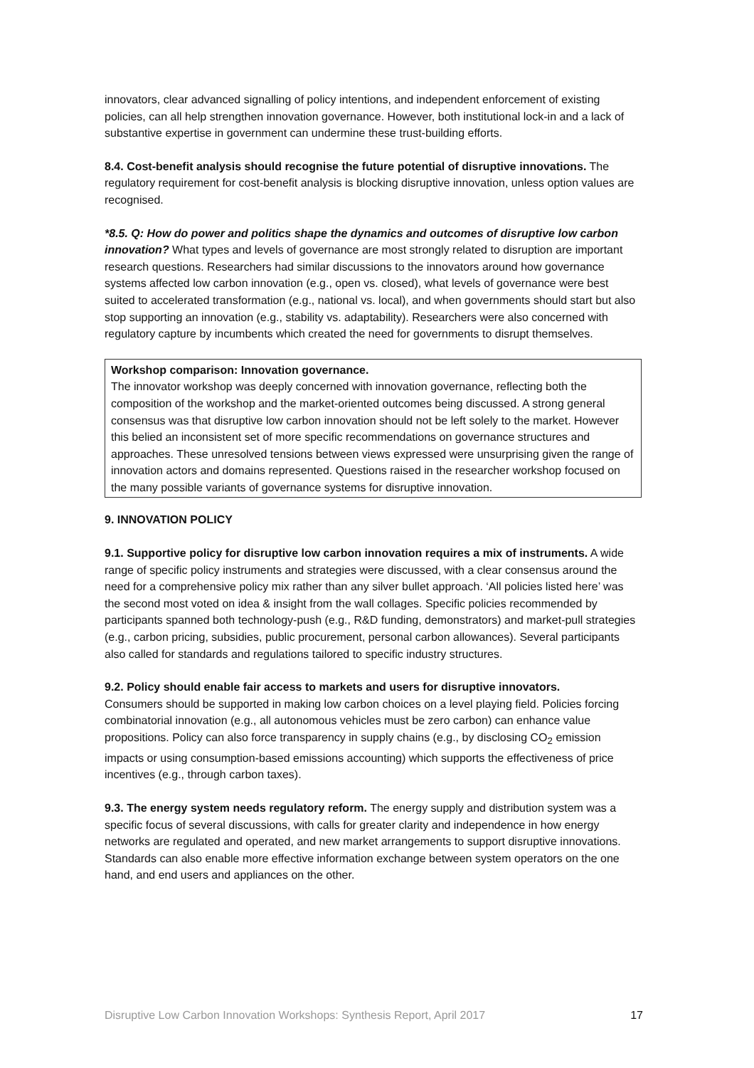innovators, clear advanced signalling of policy intentions, and independent enforcement of existing policies, can all help strengthen innovation governance. However, both institutional lock-in and a lack of substantive expertise in government can undermine these trust-building efforts.
8.4. Cost-benefit analysis should recognise the future potential of disruptive innovations. The regulatory requirement for cost-benefit analysis is blocking disruptive innovation, unless option values are recognised.
*8.5. Q: How do power and politics shape the dynamics and outcomes of disruptive low carbon innovation? What types and levels of governance are most strongly related to disruption are important research questions. Researchers had similar discussions to the innovators around how governance systems affected low carbon innovation (e.g., open vs. closed), what levels of governance were best suited to accelerated transformation (e.g., national vs. local), and when governments should start but also stop supporting an innovation (e.g., stability vs. adaptability). Researchers were also concerned with regulatory capture by incumbents which created the need for governments to disrupt themselves.
Workshop comparison: Innovation governance.
The innovator workshop was deeply concerned with innovation governance, reflecting both the composition of the workshop and the market-oriented outcomes being discussed. A strong general consensus was that disruptive low carbon innovation should not be left solely to the market. However this belied an inconsistent set of more specific recommendations on governance structures and approaches. These unresolved tensions between views expressed were unsurprising given the range of innovation actors and domains represented. Questions raised in the researcher workshop focused on the many possible variants of governance systems for disruptive innovation.
9. INNOVATION POLICY
9.1. Supportive policy for disruptive low carbon innovation requires a mix of instruments. A wide range of specific policy instruments and strategies were discussed, with a clear consensus around the need for a comprehensive policy mix rather than any silver bullet approach. ‘All policies listed here’ was the second most voted on idea & insight from the wall collages. Specific policies recommended by participants spanned both technology-push (e.g., R&D funding, demonstrators) and market-pull strategies (e.g., carbon pricing, subsidies, public procurement, personal carbon allowances). Several participants also called for standards and regulations tailored to specific industry structures.
9.2. Policy should enable fair access to markets and users for disruptive innovators.
Consumers should be supported in making low carbon choices on a level playing field. Policies forcing combinatorial innovation (e.g., all autonomous vehicles must be zero carbon) can enhance value propositions. Policy can also force transparency in supply chains (e.g., by disclosing CO<sub>2</sub> emission impacts or using consumption-based emissions accounting) which supports the effectiveness of price incentives (e.g., through carbon taxes).
9.3. The energy system needs regulatory reform. The energy supply and distribution system was a specific focus of several discussions, with calls for greater clarity and independence in how energy networks are regulated and operated, and new market arrangements to support disruptive innovations. Standards can also enable more effective information exchange between system operators on the one hand, and end users and appliances on the other.
Disruptive Low Carbon Innovation Workshops: Synthesis Report, April 2017 17